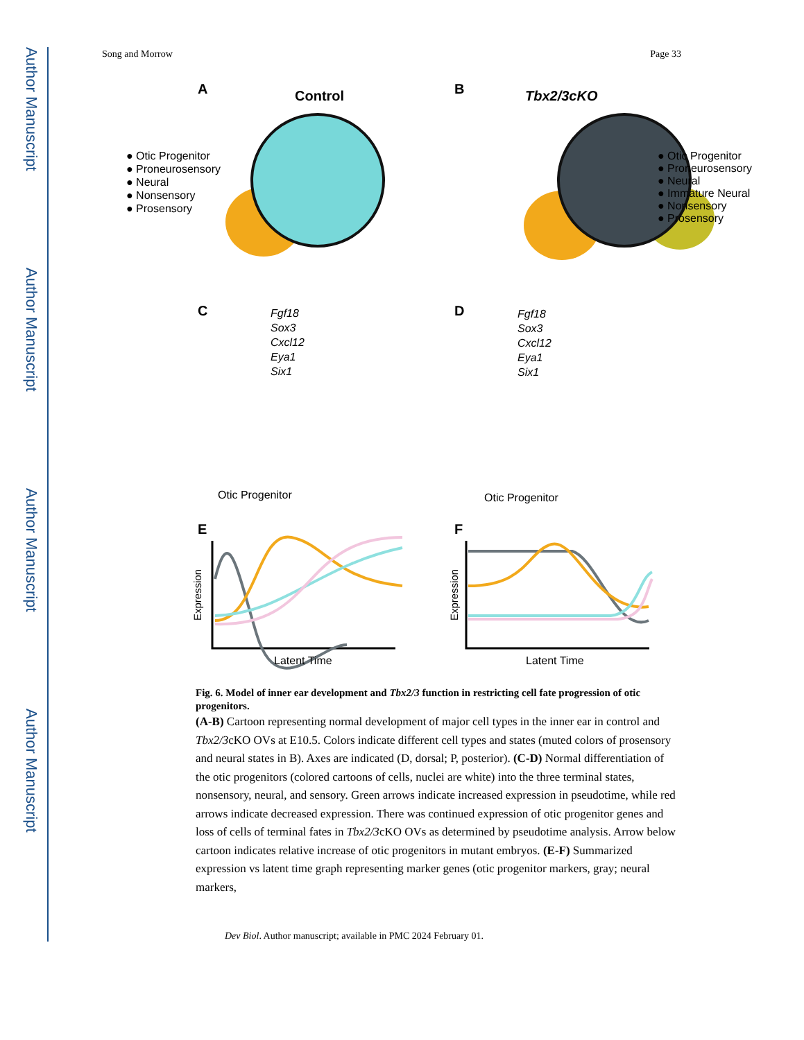Author Manuscript
Author Manuscript
Author Manuscript
Author Manuscript
Song and Morrow Page 33
A
Control
B
Tbx2/3cKO
● Otic Progenitor
● Proneurosensory
● Neural
● Nonsensory
● Prosensory
● Otic Progenitor
● Proneurosensory
● Neural
● Immature Neural
● Nonsensory
● Prosensory
C
D
Fgf18
Sox3
Cxcl12
Eya1
Six1
Fgf18
Sox3
Cxcl12
Eya1
Six1
Otic Progenitor
Otic Progenitor
E
F
Latent Time
Latent Time
Expression
Expression
Fig. 6. Model of inner ear development and Tbx2/3 function in restricting cell fate progression of otic progenitors.
(A-B) Cartoon representing normal development of major cell types in the inner ear in control and Tbx2/3cKO OVs at E10.5. Colors indicate different cell types and states (muted colors of prosensory and neural states in B). Axes are indicated (D, dorsal; P, posterior). (C-D) Normal differentiation of the otic progenitors (colored cartoons of cells, nuclei are white) into the three terminal states, nonsensory, neural, and sensory. Green arrows indicate increased expression in pseudotime, while red arrows indicate decreased expression. There was continued expression of otic progenitor genes and loss of cells of terminal fates in Tbx2/3cKO OVs as determined by pseudotime analysis. Arrow below cartoon indicates relative increase of otic progenitors in mutant embryos. (E-F) Summarized expression vs latent time graph representing marker genes (otic progenitor markers, gray; neural markers,
Dev Biol. Author manuscript; available in PMC 2024 February 01.